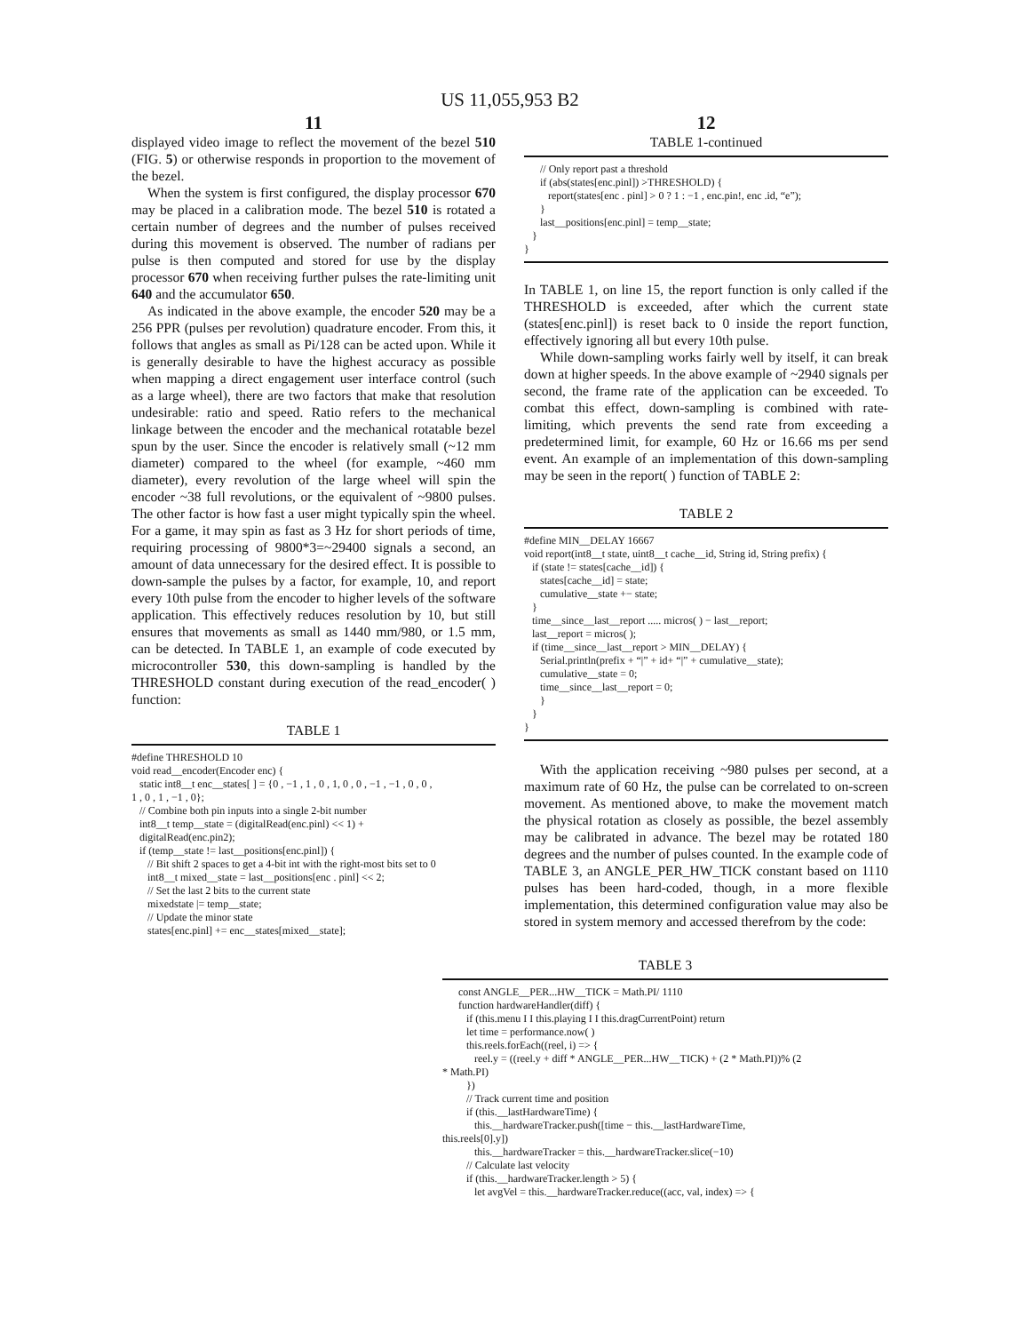US 11,055,953 B2
11
displayed video image to reflect the movement of the bezel 510 (FIG. 5) or otherwise responds in proportion to the movement of the bezel.
When the system is first configured, the display processor 670 may be placed in a calibration mode. The bezel 510 is rotated a certain number of degrees and the number of pulses received during this movement is observed. The number of radians per pulse is then computed and stored for use by the display processor 670 when receiving further pulses the rate-limiting unit 640 and the accumulator 650.
As indicated in the above example, the encoder 520 may be a 256 PPR (pulses per revolution) quadrature encoder. From this, it follows that angles as small as Pi/128 can be acted upon. While it is generally desirable to have the highest accuracy as possible when mapping a direct engagement user interface control (such as a large wheel), there are two factors that make that resolution undesirable: ratio and speed. Ratio refers to the mechanical linkage between the encoder and the mechanical rotatable bezel spun by the user. Since the encoder is relatively small (~12 mm diameter) compared to the wheel (for example, ~460 mm diameter), every revolution of the large wheel will spin the encoder ~38 full revolutions, or the equivalent of ~9800 pulses. The other factor is how fast a user might typically spin the wheel. For a game, it may spin as fast as 3 Hz for short periods of time, requiring processing of 9800*3=~29400 signals a second, an amount of data unnecessary for the desired effect. It is possible to down-sample the pulses by a factor, for example, 10, and report every 10th pulse from the encoder to higher levels of the software application. This effectively reduces resolution by 10, but still ensures that movements as small as 1440 mm/980, or 1.5 mm, can be detected. In TABLE 1, an example of code executed by microcontroller 530, this down-sampling is handled by the THRESHOLD constant during execution of the read_encoder( ) function:
TABLE 1
#define THRESHOLD 10 void read__encoder(Encoder enc) { static int8__t enc__states[ ] = {0 , −1 , 1 , 0 , 1, 0 , 0 , −1 , −1 , 0 , 0 , 1 , 0 , 1 , −1 , 0}; // Combine both pin inputs into a single 2-bit number int8__t temp__state = (digitalRead(enc.pinl) << 1) + digitalRead(enc.pin2); if (temp__state != last__positions[enc.pinl]) { // Bit shift 2 spaces to get a 4-bit int with the right-most bits set to 0 int8__t mixed__state = last__positions[enc . pinl] << 2; // Set the last 2 bits to the current state mixedstate |= temp__state; // Update the minor state states[enc.pinl] += enc__states[mixed__state];
12
TABLE 1-continued
// Only report past a threshold if (abs(states[enc.pinl]) >THRESHOLD) { report(states[enc . pinl] > 0 ? 1 : −1 , enc.pin!, enc .id, “e”); } last__positions[enc.pinl] = temp__state; } }
In TABLE 1, on line 15, the report function is only called if the THRESHOLD is exceeded, after which the current state (states[enc.pinl]) is reset back to 0 inside the report function, effectively ignoring all but every 10th pulse.
While down-sampling works fairly well by itself, it can break down at higher speeds. In the above example of ~2940 signals per second, the frame rate of the application can be exceeded. To combat this effect, down-sampling is combined with rate-limiting, which prevents the send rate from exceeding a predetermined limit, for example, 60 Hz or 16.66 ms per send event. An example of an implementation of this down-sampling may be seen in the report( ) function of TABLE 2:
TABLE 2
#define MIN__DELAY 16667 void report(int8__t state, uint8__t cache__id, String id, String prefix) { if (state != states[cache__id]) { states[cache__id] = state; cumulative__state +− state; } time__since__last__report ..... micros( ) − last__report; last__report = micros( ); if (time__since__last__report > MIN__DELAY) { Serial.println(prefix + “|” + id+ “|” + cumulative__state); cumulative__state = 0; time__since__last__report = 0; } } }
With the application receiving ~980 pulses per second, at a maximum rate of 60 Hz, the pulse can be correlated to on-screen movement. As mentioned above, to make the movement match the physical rotation as closely as possible, the bezel assembly may be calibrated in advance. The bezel may be rotated 180 degrees and the number of pulses counted. In the example code of TABLE 3, an ANGLE_PER_HW_TICK constant based on 1110 pulses has been hard-coded, though, in a more flexible implementation, this determined configuration value may also be stored in system memory and accessed therefrom by the code:
TABLE 3
const ANGLE__PER...HW__TICK = Math.PI/ 1110 function hardwareHandler(diff) { if (this.menu I I this.playing I I this.dragCurrentPoint) return let time = performance.now( ) this.reels.forEach((reel, i) => { reel.y = ((reel.y + diff * ANGLE__PER...HW__TICK) + (2 * Math.PI))% (2 * Math.PI) }) // Track current time and position if (this.__lastHardwareTime) { this.__hardwareTracker.push([time − this.__lastHardwareTime, this.reels[0].y]) this.__hardwareTracker = this.__hardwareTracker.slice(−10) // Calculate last velocity if (this.__hardwareTracker.length > 5) { let avgVel = this.__hardwareTracker.reduce((acc, val, index) => {